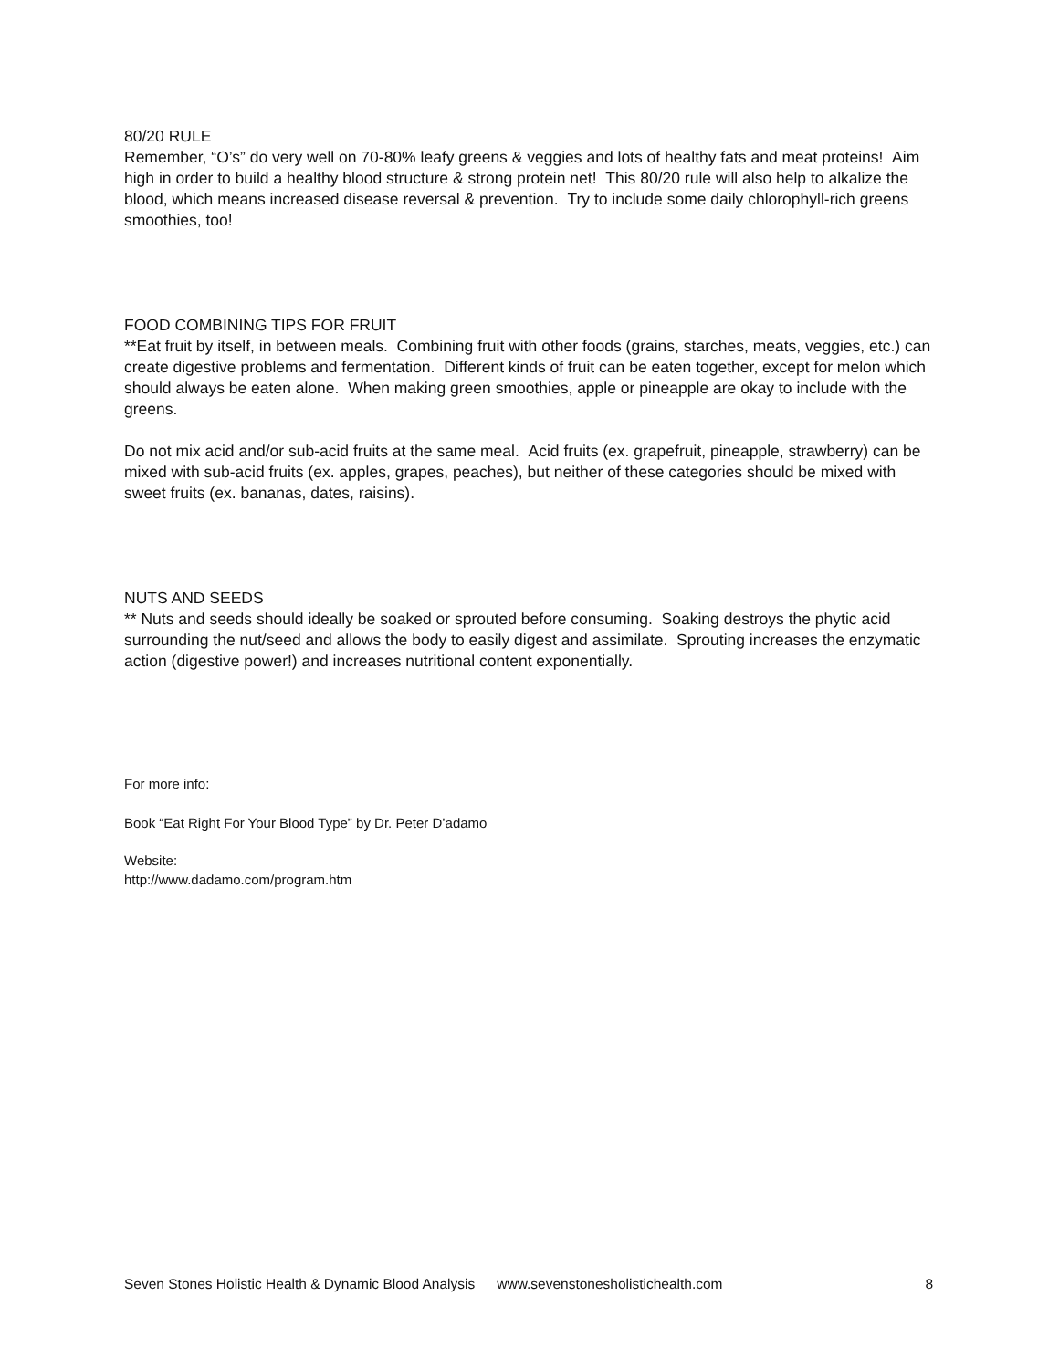80/20 RULE
Remember, “O’s” do very well on 70-80% leafy greens & veggies and lots of healthy fats and meat proteins! Aim high in order to build a healthy blood structure & strong protein net! This 80/20 rule will also help to alkalize the blood, which means increased disease reversal & prevention. Try to include some daily chlorophyll-rich greens smoothies, too!
FOOD COMBINING TIPS FOR FRUIT
**Eat fruit by itself, in between meals. Combining fruit with other foods (grains, starches, meats, veggies, etc.) can create digestive problems and fermentation. Different kinds of fruit can be eaten together, except for melon which should always be eaten alone. When making green smoothies, apple or pineapple are okay to include with the greens.
Do not mix acid and/or sub-acid fruits at the same meal. Acid fruits (ex. grapefruit, pineapple, strawberry) can be mixed with sub-acid fruits (ex. apples, grapes, peaches), but neither of these categories should be mixed with sweet fruits (ex. bananas, dates, raisins).
NUTS AND SEEDS
** Nuts and seeds should ideally be soaked or sprouted before consuming. Soaking destroys the phytic acid surrounding the nut/seed and allows the body to easily digest and assimilate. Sprouting increases the enzymatic action (digestive power!) and increases nutritional content exponentially.
For more info:
Book “Eat Right For Your Blood Type” by Dr. Peter D’adamo
Website:
http://www.dadamo.com/program.htm
Seven Stones Holistic Health & Dynamic Blood Analysis www.sevenstonesholistichealth.com 8